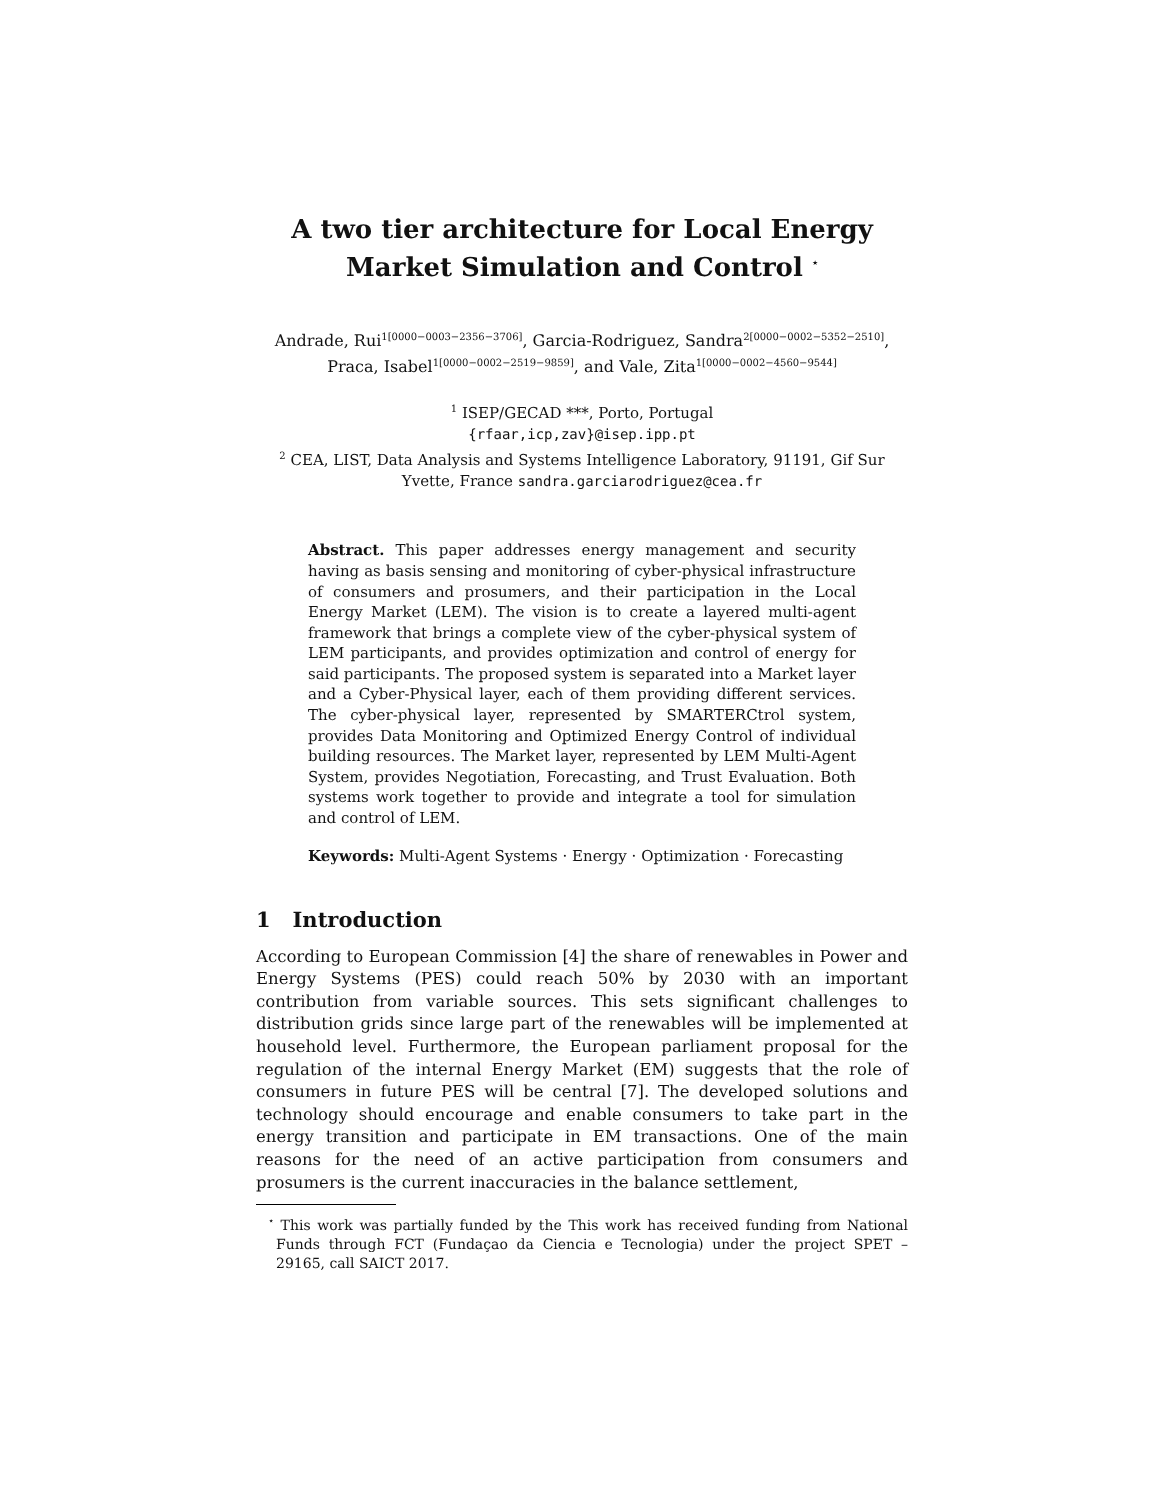A two tier architecture for Local Energy Market Simulation and Control <sup>⋆</sup>
Andrade, Rui<sup>1[0000−0003−2356−3706]</sup>, Garcia-Rodriguez, Sandra<sup>2[0000−0002−5352−2510]</sup>, Praca, Isabel<sup>1[0000−0002−2519−9859]</sup>, and Vale, Zita<sup>1[0000−0002−4560−9544]</sup>
<sup>1</sup> ISEP/GECAD ***, Porto, Portugal
{rfaar,icp,zav}@isep.ipp.pt
<sup>2</sup> CEA, LIST, Data Analysis and Systems Intelligence Laboratory, 91191, Gif Sur Yvette, France sandra.garciarodriguez@cea.fr
Abstract. This paper addresses energy management and security having as basis sensing and monitoring of cyber-physical infrastructure of consumers and prosumers, and their participation in the Local Energy Market (LEM). The vision is to create a layered multi-agent framework that brings a complete view of the cyber-physical system of LEM participants, and provides optimization and control of energy for said participants. The proposed system is separated into a Market layer and a Cyber-Physical layer, each of them providing different services. The cyber-physical layer, represented by SMARTERCtrol system, provides Data Monitoring and Optimized Energy Control of individual building resources. The Market layer, represented by LEM Multi-Agent System, provides Negotiation, Forecasting, and Trust Evaluation. Both systems work together to provide and integrate a tool for simulation and control of LEM.
Keywords: Multi-Agent Systems · Energy · Optimization · Forecasting
1 Introduction
According to European Commission [4] the share of renewables in Power and Energy Systems (PES) could reach 50% by 2030 with an important contribution from variable sources. This sets significant challenges to distribution grids since large part of the renewables will be implemented at household level. Furthermore, the European parliament proposal for the regulation of the internal Energy Market (EM) suggests that the role of consumers in future PES will be central [7]. The developed solutions and technology should encourage and enable consumers to take part in the energy transition and participate in EM transactions. One of the main reasons for the need of an active participation from consumers and prosumers is the current inaccuracies in the balance settlement,
<sup>⋆</sup> This work was partially funded by the This work has received funding from National Funds through FCT (Fundaçao da Ciencia e Tecnologia) under the project SPET – 29165, call SAICT 2017.